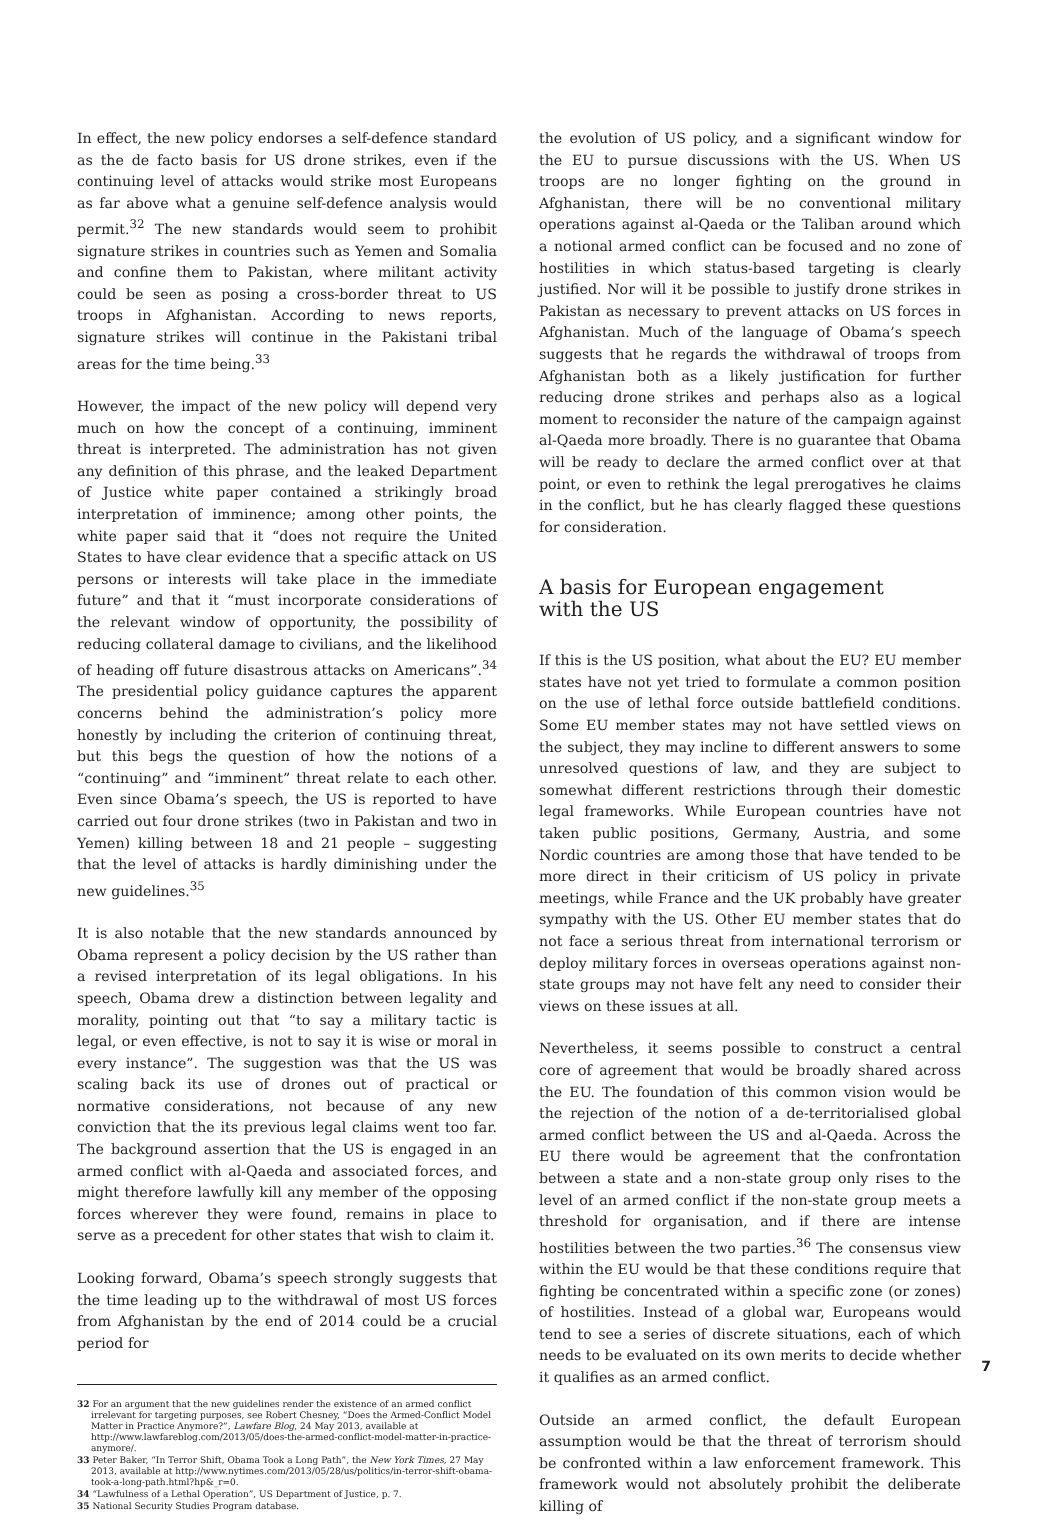In effect, the new policy endorses a self-defence standard as the de facto basis for US drone strikes, even if the continuing level of attacks would strike most Europeans as far above what a genuine self-defence analysis would permit.<sup>32</sup> The new standards would seem to prohibit signature strikes in countries such as Yemen and Somalia and confine them to Pakistan, where militant activity could be seen as posing a cross-border threat to US troops in Afghanistan. According to news reports, signature strikes will continue in the Pakistani tribal areas for the time being.<sup>33</sup>
However, the impact of the new policy will depend very much on how the concept of a continuing, imminent threat is interpreted. The administration has not given any definition of this phrase, and the leaked Department of Justice white paper contained a strikingly broad interpretation of imminence; among other points, the white paper said that it “does not require the United States to have clear evidence that a specific attack on US persons or interests will take place in the immediate future” and that it “must incorporate considerations of the relevant window of opportunity, the possibility of reducing collateral damage to civilians, and the likelihood of heading off future disastrous attacks on Americans”.<sup>34</sup> The presidential policy guidance captures the apparent concerns behind the administration’s policy more honestly by including the criterion of continuing threat, but this begs the question of how the notions of a “continuing” and “imminent” threat relate to each other. Even since Obama’s speech, the US is reported to have carried out four drone strikes (two in Pakistan and two in Yemen) killing between 18 and 21 people – suggesting that the level of attacks is hardly diminishing under the new guidelines.<sup>35</sup>
It is also notable that the new standards announced by Obama represent a policy decision by the US rather than a revised interpretation of its legal obligations. In his speech, Obama drew a distinction between legality and morality, pointing out that “to say a military tactic is legal, or even effective, is not to say it is wise or moral in every instance”. The suggestion was that the US was scaling back its use of drones out of practical or normative considerations, not because of any new conviction that the its previous legal claims went too far. The background assertion that the US is engaged in an armed conflict with al-Qaeda and associated forces, and might therefore lawfully kill any member of the opposing forces wherever they were found, remains in place to serve as a precedent for other states that wish to claim it.
Looking forward, Obama’s speech strongly suggests that the time leading up to the withdrawal of most US forces from Afghanistan by the end of 2014 could be a crucial period for
32 For an argument that the new guidelines render the existence of an armed conflict irrelevant for targeting purposes, see Robert Chesney, “Does the Armed-Conflict Model Matter in Practice Anymore?”, Lawfare Blog, 24 May 2013, available at http://www.lawfareblog.com/2013/05/does-the-armed-conflict-model-matter-in-practice-anymore/.
33 Peter Baker, “In Terror Shift, Obama Took a Long Path”, the New York Times, 27 May 2013, available at http://www.nytimes.com/2013/05/28/us/politics/in-terror-shift-obama-took-a-long-path.html?hp&_r=0.
34 “Lawfulness of a Lethal Operation”, US Department of Justice, p. 7.
35 National Security Studies Program database.
the evolution of US policy, and a significant window for the EU to pursue discussions with the US. When US troops are no longer fighting on the ground in Afghanistan, there will be no conventional military operations against al-Qaeda or the Taliban around which a notional armed conflict can be focused and no zone of hostilities in which status-based targeting is clearly justified. Nor will it be possible to justify drone strikes in Pakistan as necessary to prevent attacks on US forces in Afghanistan. Much of the language of Obama’s speech suggests that he regards the withdrawal of troops from Afghanistan both as a likely justification for further reducing drone strikes and perhaps also as a logical moment to reconsider the nature of the campaign against al-Qaeda more broadly. There is no guarantee that Obama will be ready to declare the armed conflict over at that point, or even to rethink the legal prerogatives he claims in the conflict, but he has clearly flagged these questions for consideration.
A basis for European engagement
with the US
If this is the US position, what about the EU? EU member states have not yet tried to formulate a common position on the use of lethal force outside battlefield conditions. Some EU member states may not have settled views on the subject, they may incline to different answers to some unresolved questions of law, and they are subject to somewhat different restrictions through their domestic legal frameworks. While European countries have not taken public positions, Germany, Austria, and some Nordic countries are among those that have tended to be more direct in their criticism of US policy in private meetings, while France and the UK probably have greater sympathy with the US. Other EU member states that do not face a serious threat from international terrorism or deploy military forces in overseas operations against non-state groups may not have felt any need to consider their views on these issues at all.
Nevertheless, it seems possible to construct a central core of agreement that would be broadly shared across the EU. The foundation of this common vision would be the rejection of the notion of a de-territorialised global armed conflict between the US and al-Qaeda. Across the EU there would be agreement that the confrontation between a state and a non-state group only rises to the level of an armed conflict if the non-state group meets a threshold for organisation, and if there are intense hostilities between the two parties.<sup>36</sup> The consensus view within the EU would be that these conditions require that fighting be concentrated within a specific zone (or zones) of hostilities. Instead of a global war, Europeans would tend to see a series of discrete situations, each of which needs to be evaluated on its own merits to decide whether it qualifies as an armed conflict.
Outside an armed conflict, the default European assumption would be that the threat of terrorism should be confronted within a law enforcement framework. This framework would not absolutely prohibit the deliberate killing of
7